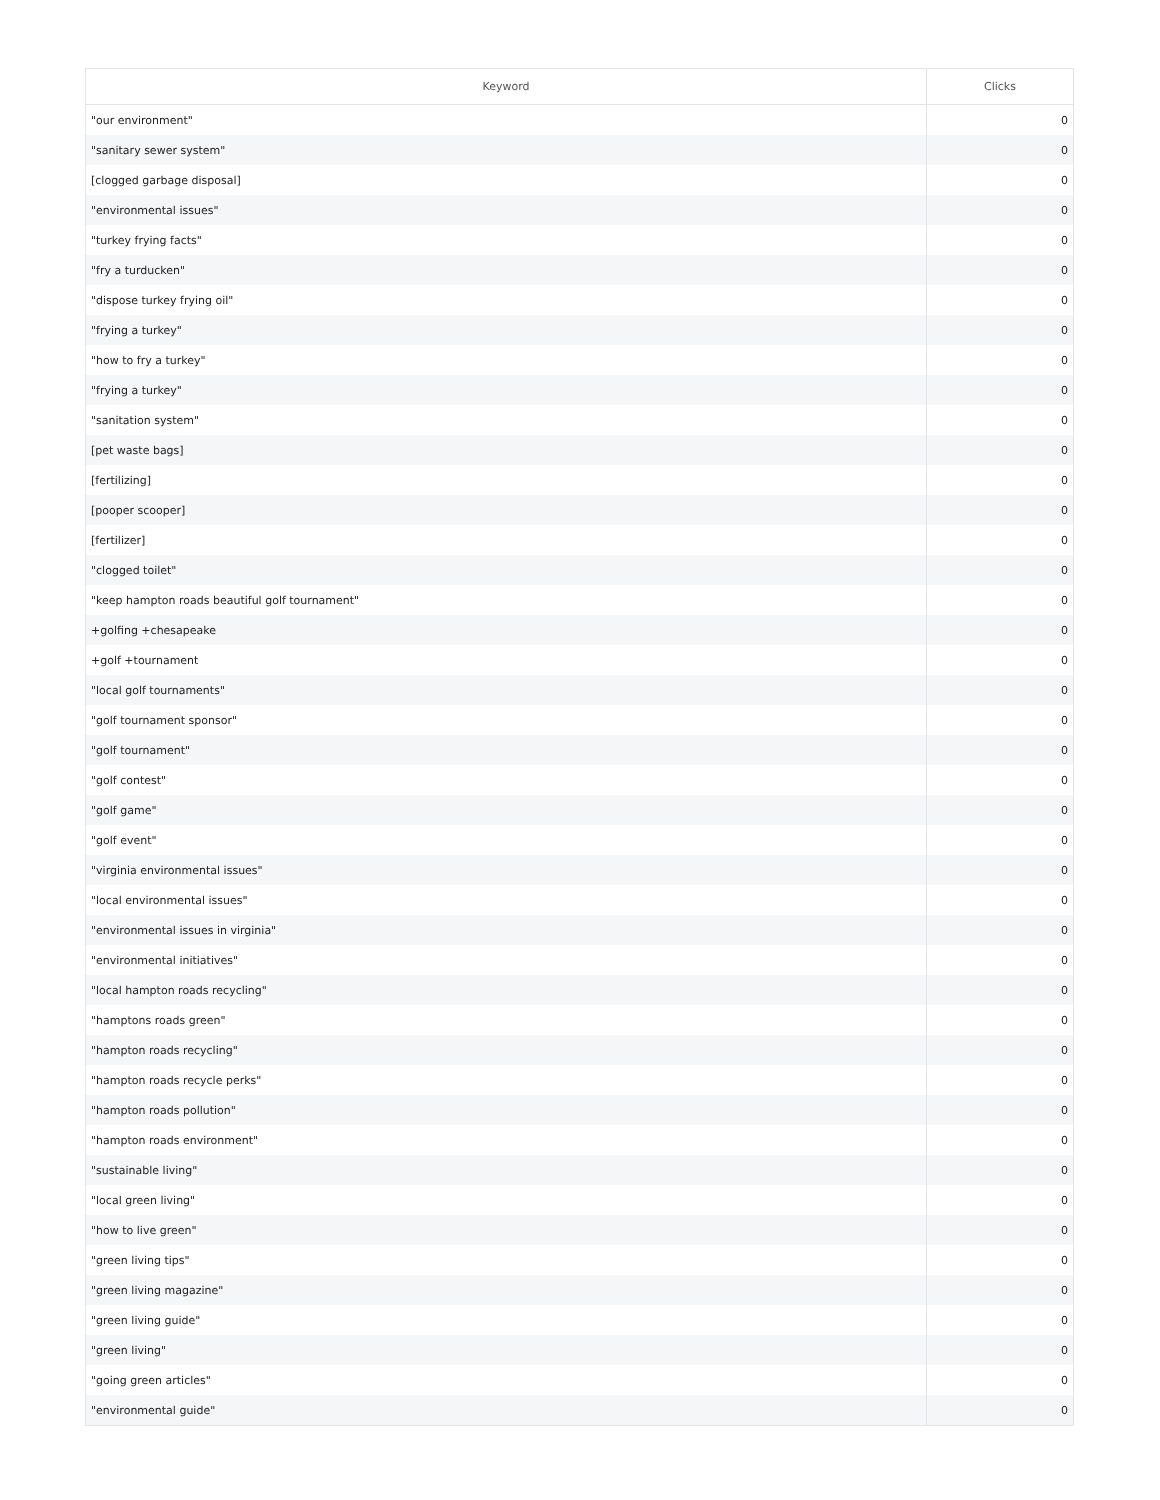| Keyword | Clicks |
| --- | --- |
| "our environment" | 0 |
| "sanitary sewer system" | 0 |
| [clogged garbage disposal] | 0 |
| "environmental issues" | 0 |
| "turkey frying facts" | 0 |
| "fry a turducken" | 0 |
| "dispose turkey frying oil" | 0 |
| "frying a turkey" | 0 |
| "how to fry a turkey" | 0 |
| "frying a turkey" | 0 |
| "sanitation system" | 0 |
| [pet waste bags] | 0 |
| [fertilizing] | 0 |
| [pooper scooper] | 0 |
| [fertilizer] | 0 |
| "clogged toilet" | 0 |
| "keep hampton roads beautiful golf tournament" | 0 |
| +golfing +chesapeake | 0 |
| +golf +tournament | 0 |
| "local golf tournaments" | 0 |
| "golf tournament sponsor" | 0 |
| "golf tournament" | 0 |
| "golf contest" | 0 |
| "golf game" | 0 |
| "golf event" | 0 |
| "virginia environmental issues" | 0 |
| "local environmental issues" | 0 |
| "environmental issues in virginia" | 0 |
| "environmental initiatives" | 0 |
| "local hampton roads recycling" | 0 |
| "hamptons roads green" | 0 |
| "hampton roads recycling" | 0 |
| "hampton roads recycle perks" | 0 |
| "hampton roads pollution" | 0 |
| "hampton roads environment" | 0 |
| "sustainable living" | 0 |
| "local green living" | 0 |
| "how to live green" | 0 |
| "green living tips" | 0 |
| "green living magazine" | 0 |
| "green living guide" | 0 |
| "green living" | 0 |
| "going green articles" | 0 |
| "environmental guide" | 0 |